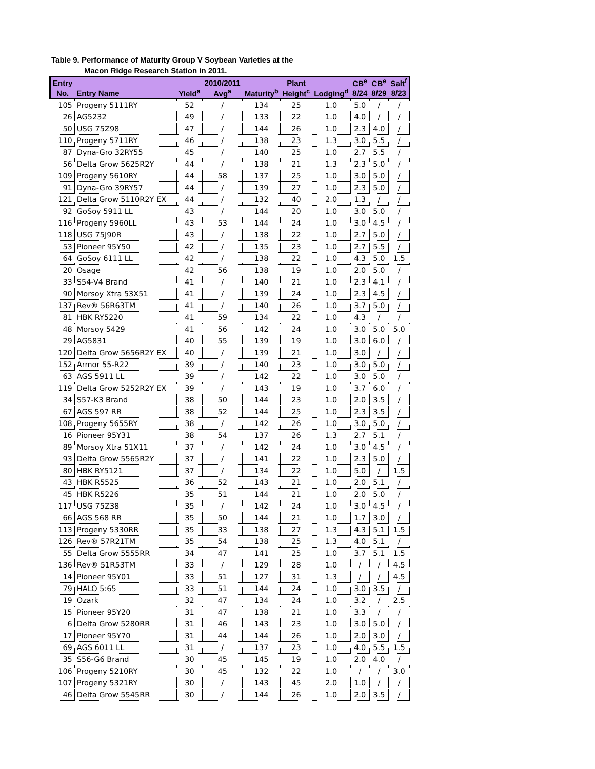Table 9. Performance of Maturity Group V Soybean Varieties at the
Macon Ridge Research Station in 2011.
| Entry | | | 2010/2011 | | Plant | | CB<sup>e</sup> | CB<sup>e</sup> | Salt<sup>f</sup> |
| --- | --- | --- | --- | --- | --- | --- | --- | --- | --- |
| No. | Entry Name | Yield<sup>a</sup> | Avg<sup>a</sup> | Maturity<sup>b</sup> | Height<sup>c</sup> | Lodging<sup>d</sup> | 8/24 | 8/29 | 8/23 |
| 105 | Progeny 5111RY | 52 | / | 134 | 25 | 1.0 | 5.0 | / | / |
| 26 | AG5232 | 49 | / | 133 | 22 | 1.0 | 4.0 | / | / |
| 50 | USG 75Z98 | 47 | / | 144 | 26 | 1.0 | 2.3 | 4.0 | / |
| 110 | Progeny 5711RY | 46 | / | 138 | 23 | 1.3 | 3.0 | 5.5 | / |
| 87 | Dyna-Gro 32RY55 | 45 | / | 140 | 25 | 1.0 | 2.7 | 5.5 | / |
| 56 | Delta Grow 5625R2Y | 44 | / | 138 | 21 | 1.3 | 2.3 | 5.0 | / |
| 109 | Progeny 5610RY | 44 | 58 | 137 | 25 | 1.0 | 3.0 | 5.0 | / |
| 91 | Dyna-Gro 39RY57 | 44 | / | 139 | 27 | 1.0 | 2.3 | 5.0 | / |
| 121 | Delta Grow 5110R2Y EX | 44 | / | 132 | 40 | 2.0 | 1.3 | / | / |
| 92 | GoSoy 5911 LL | 43 | / | 144 | 20 | 1.0 | 3.0 | 5.0 | / |
| 116 | Progeny 5960LL | 43 | 53 | 144 | 24 | 1.0 | 3.0 | 4.5 | / |
| 118 | USG 75J90R | 43 | / | 138 | 22 | 1.0 | 2.7 | 5.0 | / |
| 53 | Pioneer 95Y50 | 42 | / | 135 | 23 | 1.0 | 2.7 | 5.5 | / |
| 64 | GoSoy 6111 LL | 42 | / | 138 | 22 | 1.0 | 4.3 | 5.0 | 1.5 |
| 20 | Osage | 42 | 56 | 138 | 19 | 1.0 | 2.0 | 5.0 | / |
| 33 | S54-V4 Brand | 41 | / | 140 | 21 | 1.0 | 2.3 | 4.1 | / |
| 90 | Morsoy Xtra 53X51 | 41 | / | 139 | 24 | 1.0 | 2.3 | 4.5 | / |
| 137 | Rev® 56R63TM | 41 | / | 140 | 26 | 1.0 | 3.7 | 5.0 | / |
| 81 | HBK RY5220 | 41 | 59 | 134 | 22 | 1.0 | 4.3 | / | / |
| 48 | Morsoy 5429 | 41 | 56 | 142 | 24 | 1.0 | 3.0 | 5.0 | 5.0 |
| 29 | AG5831 | 40 | 55 | 139 | 19 | 1.0 | 3.0 | 6.0 | / |
| 120 | Delta Grow 5656R2Y EX | 40 | / | 139 | 21 | 1.0 | 3.0 | / | / |
| 152 | Armor 55-R22 | 39 | / | 140 | 23 | 1.0 | 3.0 | 5.0 | / |
| 63 | AGS 5911 LL | 39 | / | 142 | 22 | 1.0 | 3.0 | 5.0 | / |
| 119 | Delta Grow 5252R2Y EX | 39 | / | 143 | 19 | 1.0 | 3.7 | 6.0 | / |
| 34 | S57-K3 Brand | 38 | 50 | 144 | 23 | 1.0 | 2.0 | 3.5 | / |
| 67 | AGS 597 RR | 38 | 52 | 144 | 25 | 1.0 | 2.3 | 3.5 | / |
| 108 | Progeny 5655RY | 38 | / | 142 | 26 | 1.0 | 3.0 | 5.0 | / |
| 16 | Pioneer 95Y31 | 38 | 54 | 137 | 26 | 1.3 | 2.7 | 5.1 | / |
| 89 | Morsoy Xtra 51X11 | 37 | / | 142 | 24 | 1.0 | 3.0 | 4.5 | / |
| 93 | Delta Grow 5565R2Y | 37 | / | 141 | 22 | 1.0 | 2.3 | 5.0 | / |
| 80 | HBK RY5121 | 37 | / | 134 | 22 | 1.0 | 5.0 | / | 1.5 |
| 43 | HBK R5525 | 36 | 52 | 143 | 21 | 1.0 | 2.0 | 5.1 | / |
| 45 | HBK R5226 | 35 | 51 | 144 | 21 | 1.0 | 2.0 | 5.0 | / |
| 117 | USG 75Z38 | 35 | / | 142 | 24 | 1.0 | 3.0 | 4.5 | / |
| 66 | AGS 568 RR | 35 | 50 | 144 | 21 | 1.0 | 1.7 | 3.0 | / |
| 113 | Progeny 5330RR | 35 | 33 | 138 | 27 | 1.3 | 4.3 | 5.1 | 1.5 |
| 126 | Rev® 57R21TM | 35 | 54 | 138 | 25 | 1.3 | 4.0 | 5.1 | / |
| 55 | Delta Grow 5555RR | 34 | 47 | 141 | 25 | 1.0 | 3.7 | 5.1 | 1.5 |
| 136 | Rev® 51R53TM | 33 | / | 129 | 28 | 1.0 | / | / | 4.5 |
| 14 | Pioneer 95Y01 | 33 | 51 | 127 | 31 | 1.3 | / | / | 4.5 |
| 79 | HALO 5:65 | 33 | 51 | 144 | 24 | 1.0 | 3.0 | 3.5 | / |
| 19 | Ozark | 32 | 47 | 134 | 24 | 1.0 | 3.2 | / | 2.5 |
| 15 | Pioneer 95Y20 | 31 | 47 | 138 | 21 | 1.0 | 3.3 | / | / |
| 6 | Delta Grow 5280RR | 31 | 46 | 143 | 23 | 1.0 | 3.0 | 5.0 | / |
| 17 | Pioneer 95Y70 | 31 | 44 | 144 | 26 | 1.0 | 2.0 | 3.0 | / |
| 69 | AGS 6011 LL | 31 | / | 137 | 23 | 1.0 | 4.0 | 5.5 | 1.5 |
| 35 | S56-G6 Brand | 30 | 45 | 145 | 19 | 1.0 | 2.0 | 4.0 | / |
| 106 | Progeny 5210RY | 30 | 45 | 132 | 22 | 1.0 | / | / | 3.0 |
| 107 | Progeny 5321RY | 30 | / | 143 | 45 | 2.0 | 1.0 | / | / |
| 46 | Delta Grow 5545RR | 30 | / | 144 | 26 | 1.0 | 2.0 | 3.5 | / |